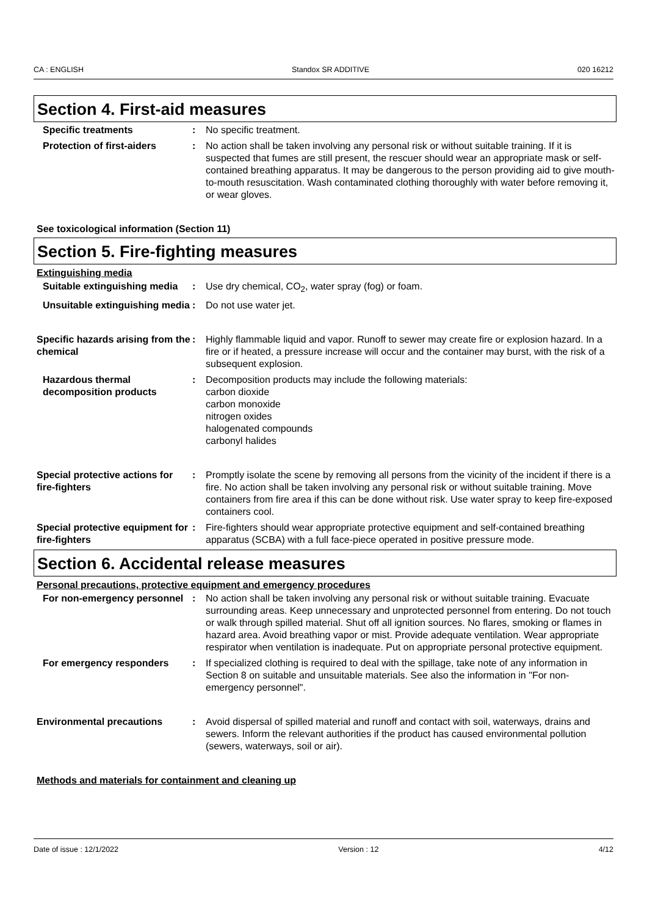CA : ENGLISH Standox SR ADDITIVE 020 16212
Section 4. First-aid measures
Specific treatments : No specific treatment.
Protection of first-aiders : No action shall be taken involving any personal risk or without suitable training. If it is suspected that fumes are still present, the rescuer should wear an appropriate mask or self-contained breathing apparatus. It may be dangerous to the person providing aid to give mouth-to-mouth resuscitation. Wash contaminated clothing thoroughly with water before removing it, or wear gloves.
See toxicological information (Section 11)
Section 5. Fire-fighting measures
Extinguishing media
Suitable extinguishing media
: Use dry chemical, CO<sub>2</sub>, water spray (fog) or foam.
Unsuitable extinguishing media
: Do not use water jet.
Specific hazards arising from the chemical
: Highly flammable liquid and vapor. Runoff to sewer may create fire or explosion hazard. In a fire or if heated, a pressure increase will occur and the container may burst, with the risk of a subsequent explosion.
Hazardous thermal decomposition products
: Decomposition products may include the following materials:
carbon dioxide
carbon monoxide
nitrogen oxides
halogenated compounds
carbonyl halides
Special protective actions for fire-fighters
: Promptly isolate the scene by removing all persons from the vicinity of the incident if there is a fire. No action shall be taken involving any personal risk or without suitable training. Move containers from fire area if this can be done without risk. Use water spray to keep fire-exposed containers cool.
Special protective equipment for fire-fighters
: Fire-fighters should wear appropriate protective equipment and self-contained breathing apparatus (SCBA) with a full face-piece operated in positive pressure mode.
Section 6. Accidental release measures
Personal precautions, protective equipment and emergency procedures
For non-emergency personnel : No action shall be taken involving any personal risk or without suitable training. Evacuate surrounding areas. Keep unnecessary and unprotected personnel from entering. Do not touch or walk through spilled material. Shut off all ignition sources. No flares, smoking or flames in hazard area. Avoid breathing vapor or mist. Provide adequate ventilation. Wear appropriate respirator when ventilation is inadequate. Put on appropriate personal protective equipment.
For emergency responders : If specialized clothing is required to deal with the spillage, take note of any information in Section 8 on suitable and unsuitable materials. See also the information in "For non-emergency personnel".
Environmental precautions : Avoid dispersal of spilled material and runoff and contact with soil, waterways, drains and sewers. Inform the relevant authorities if the product has caused environmental pollution (sewers, waterways, soil or air).
Methods and materials for containment and cleaning up
Date of issue : 12/1/2022 Version : 12 4/12